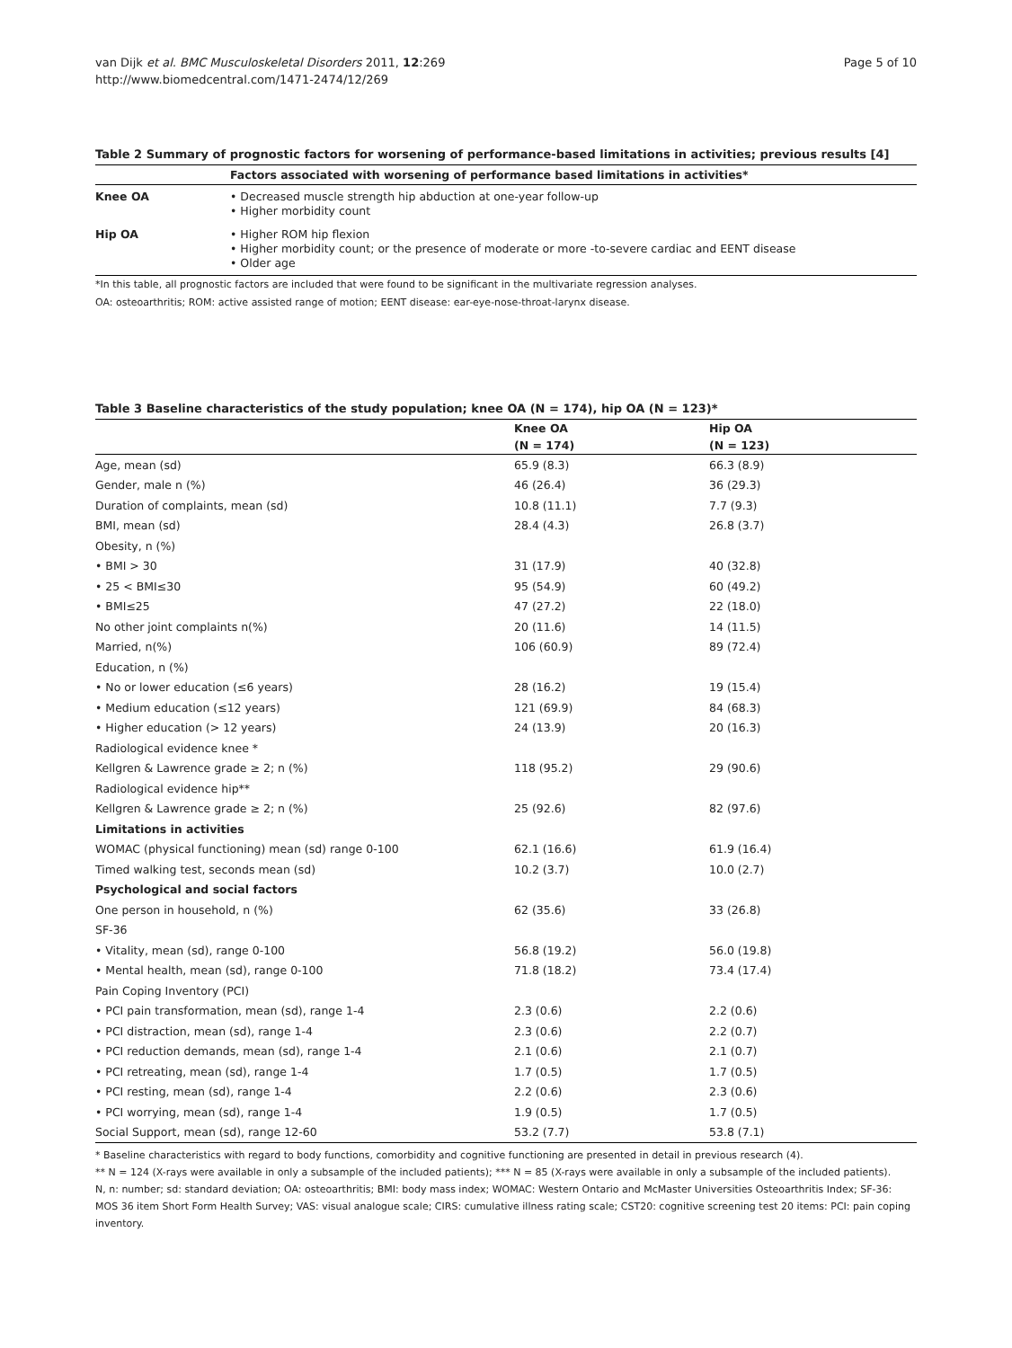van Dijk et al. BMC Musculoskeletal Disorders 2011, 12:269
http://www.biomedcentral.com/1471-2474/12/269
Page 5 of 10
Table 2 Summary of prognostic factors for worsening of performance-based limitations in activities; previous results [4]
| | Factors associated with worsening of performance based limitations in activities* |
| --- | --- |
| Knee OA | • Decreased muscle strength hip abduction at one-year follow-up • Higher morbidity count |
| Hip OA | • Higher ROM hip flexion • Higher morbidity count; or the presence of moderate or more -to-severe cardiac and EENT disease • Older age |
*In this table, all prognostic factors are included that were found to be significant in the multivariate regression analyses.
OA: osteoarthritis; ROM: active assisted range of motion; EENT disease: ear-eye-nose-throat-larynx disease.
Table 3 Baseline characteristics of the study population; knee OA (N = 174), hip OA (N = 123)*
| | Knee OA | Hip OA |
| --- | --- | --- |
| | (N = 174) | (N = 123) |
| Age, mean (sd) | 65.9 (8.3) | 66.3 (8.9) |
| Gender, male n (%) | 46 (26.4) | 36 (29.3) |
| Duration of complaints, mean (sd) | 10.8 (11.1) | 7.7 (9.3) |
| BMI, mean (sd) | 28.4 (4.3) | 26.8 (3.7) |
| Obesity, n (%) | | |
| • BMI > 30 | 31 (17.9) | 40 (32.8) |
| • 25 < BMI≤30 | 95 (54.9) | 60 (49.2) |
| • BMI≤25 | 47 (27.2) | 22 (18.0) |
| No other joint complaints n(%) | 20 (11.6) | 14 (11.5) |
| Married, n(%) | 106 (60.9) | 89 (72.4) |
| Education, n (%) | | |
| • No or lower education (≤6 years) | 28 (16.2) | 19 (15.4) |
| • Medium education (≤12 years) | 121 (69.9) | 84 (68.3) |
| • Higher education (> 12 years) | 24 (13.9) | 20 (16.3) |
| Radiological evidence knee * | | |
| Kellgren & Lawrence grade ≥ 2; n (%) | 118 (95.2) | 29 (90.6) |
| Radiological evidence hip** | | |
| Kellgren & Lawrence grade ≥ 2; n (%) | 25 (92.6) | 82 (97.6) |
| Limitations in activities | | |
| WOMAC (physical functioning) mean (sd) range 0-100 | 62.1 (16.6) | 61.9 (16.4) |
| Timed walking test, seconds mean (sd) | 10.2 (3.7) | 10.0 (2.7) |
| Psychological and social factors | | |
| One person in household, n (%) | 62 (35.6) | 33 (26.8) |
| SF-36 | | |
| • Vitality, mean (sd), range 0-100 | 56.8 (19.2) | 56.0 (19.8) |
| • Mental health, mean (sd), range 0-100 | 71.8 (18.2) | 73.4 (17.4) |
| Pain Coping Inventory (PCI) | | |
| • PCI pain transformation, mean (sd), range 1-4 | 2.3 (0.6) | 2.2 (0.6) |
| • PCI distraction, mean (sd), range 1-4 | 2.3 (0.6) | 2.2 (0.7) |
| • PCI reduction demands, mean (sd), range 1-4 | 2.1 (0.6) | 2.1 (0.7) |
| • PCI retreating, mean (sd), range 1-4 | 1.7 (0.5) | 1.7 (0.5) |
| • PCI resting, mean (sd), range 1-4 | 2.2 (0.6) | 2.3 (0.6) |
| • PCI worrying, mean (sd), range 1-4 | 1.9 (0.5) | 1.7 (0.5) |
| Social Support, mean (sd), range 12-60 | 53.2 (7.7) | 53.8 (7.1) |
* Baseline characteristics with regard to body functions, comorbidity and cognitive functioning are presented in detail in previous research (4).
** N = 124 (X-rays were available in only a subsample of the included patients); *** N = 85 (X-rays were available in only a subsample of the included patients).
N, n: number; sd: standard deviation; OA: osteoarthritis; BMI: body mass index; WOMAC: Western Ontario and McMaster Universities Osteoarthritis Index; SF-36: MOS 36 item Short Form Health Survey; VAS: visual analogue scale; CIRS: cumulative illness rating scale; CST20: cognitive screening test 20 items: PCI: pain coping inventory.